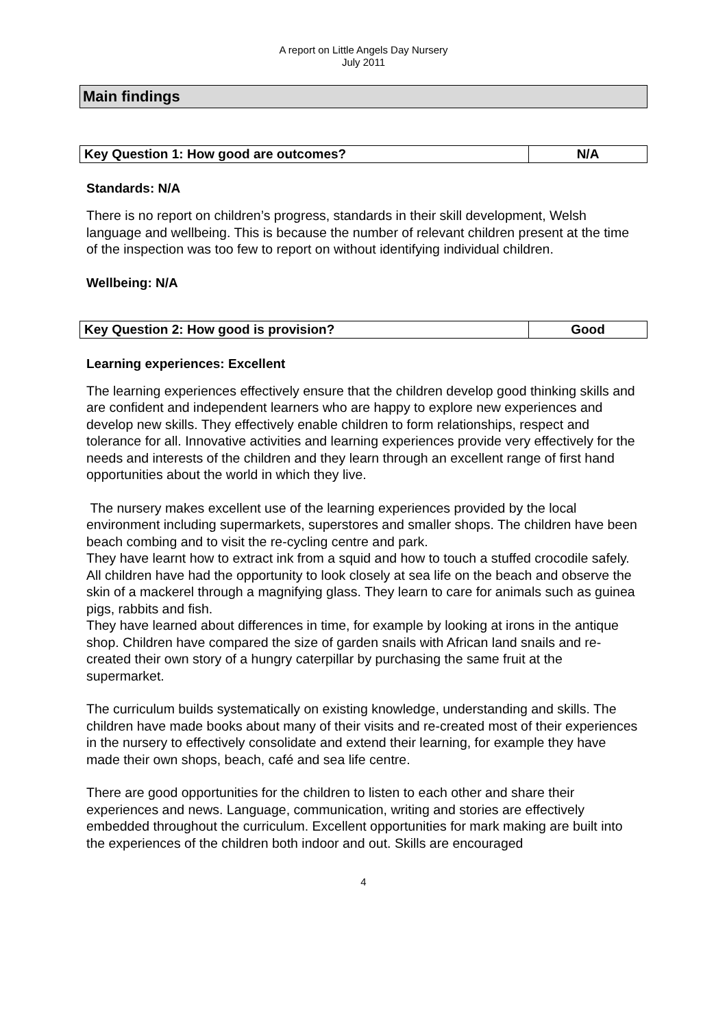A report on Little Angels Day Nursery
July 2011
Main findings
| Key Question 1: How good are outcomes? | N/A |
Standards: N/A
There is no report on children’s progress, standards in their skill development, Welsh language and wellbeing. This is because the number of relevant children present at the time of the inspection was too few to report on without identifying individual children.
Wellbeing: N/A
| Key Question 2: How good is provision? | Good |
Learning experiences: Excellent
The learning experiences effectively ensure that the children develop good thinking skills and are confident and independent learners who are happy to explore new experiences and develop new skills. They effectively enable children to form relationships, respect and tolerance for all. Innovative activities and learning experiences provide very effectively for the needs and interests of the children and they learn through an excellent range of first hand opportunities about the world in which they live.
The nursery makes excellent use of the learning experiences provided by the local environment including supermarkets, superstores and smaller shops. The children have been beach combing and to visit the re-cycling centre and park.
They have learnt how to extract ink from a squid and how to touch a stuffed crocodile safely. All children have had the opportunity to look closely at sea life on the beach and observe the skin of a mackerel through a magnifying glass. They learn to care for animals such as guinea pigs, rabbits and fish.
They have learned about differences in time, for example by looking at irons in the antique shop. Children have compared the size of garden snails with African land snails and re-created their own story of a hungry caterpillar by purchasing the same fruit at the supermarket.
The curriculum builds systematically on existing knowledge, understanding and skills. The children have made books about many of their visits and re-created most of their experiences in the nursery to effectively consolidate and extend their learning, for example they have made their own shops, beach, café and sea life centre.
There are good opportunities for the children to listen to each other and share their experiences and news. Language, communication, writing and stories are effectively embedded throughout the curriculum. Excellent opportunities for mark making are built into the experiences of the children both indoor and out. Skills are encouraged
4